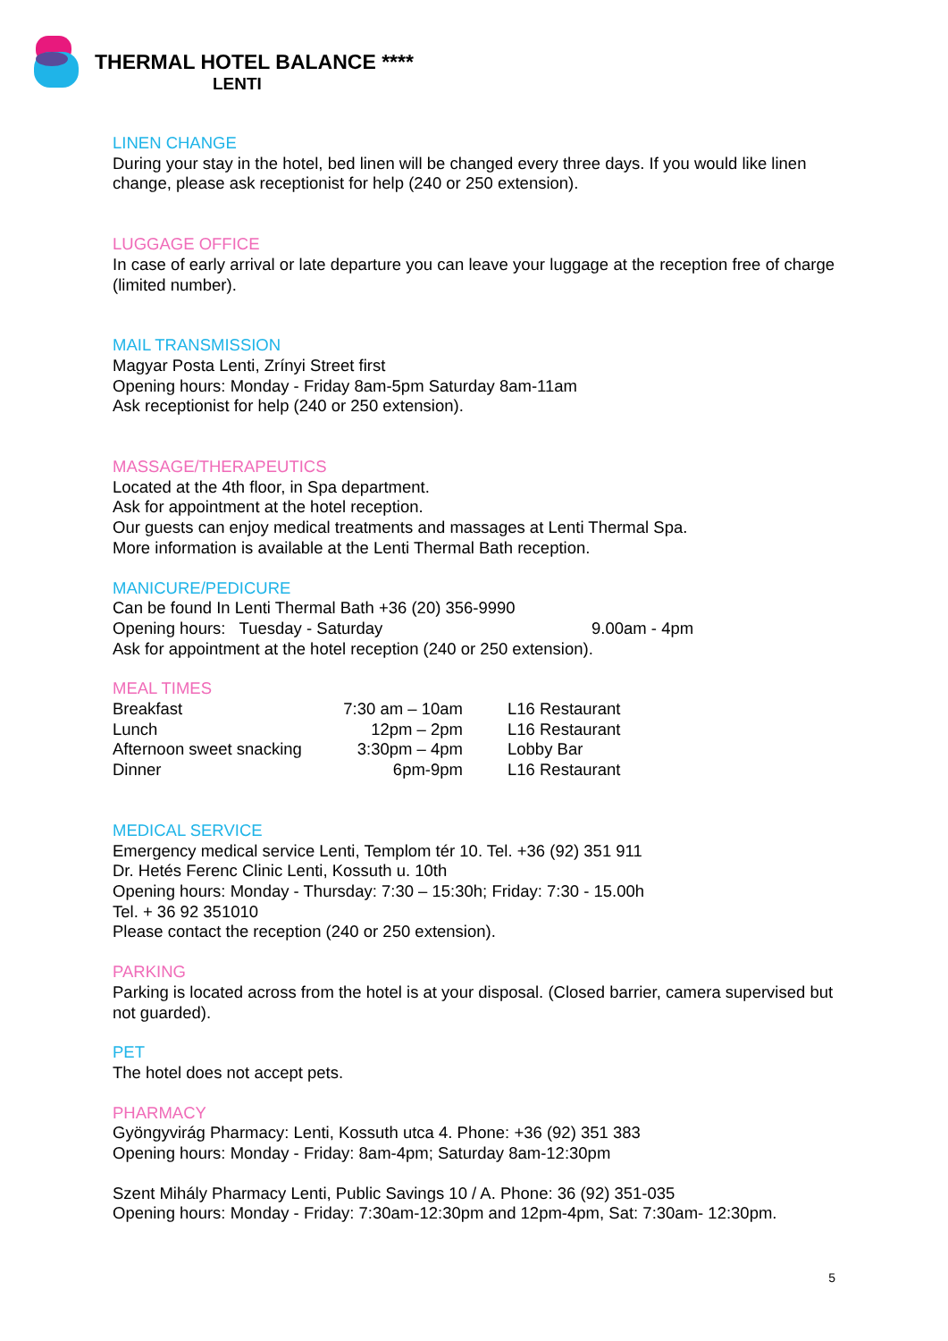THERMAL HOTEL BALANCE ****
LENTI
LINEN CHANGE
During your stay in the hotel, bed linen will be changed every three days. If you would like linen change, please ask receptionist for help (240 or 250 extension).
LUGGAGE OFFICE
In case of early arrival or late departure you can leave your luggage at the reception free of charge (limited number).
MAIL TRANSMISSION
Magyar Posta Lenti, Zrínyi Street first
Opening hours: Monday - Friday 8am-5pm Saturday 8am-11am
Ask receptionist for help (240 or 250 extension).
MASSAGE/THERAPEUTICS
Located at the 4th floor, in Spa department.
Ask for appointment at the hotel reception.
Our guests can enjoy medical treatments and massages at Lenti Thermal Spa.
More information is available at the Lenti Thermal Bath reception.
MANICURE/PEDICURE
Can be found In Lenti Thermal Bath +36 (20) 356-9990
| Opening hours: Tuesday - Saturday | 9.00am - 4pm |
Ask for appointment at the hotel reception (240 or 250 extension).
MEAL TIMES
| Breakfast | 7:30 am – 10am | L16 Restaurant |
| Lunch | 12pm – 2pm | L16 Restaurant |
| Afternoon sweet snacking | 3:30pm – 4pm | Lobby Bar |
| Dinner | 6pm-9pm | L16 Restaurant |
MEDICAL SERVICE
Emergency medical service Lenti, Templom tér 10. Tel. +36 (92) 351 911
Dr. Hetés Ferenc Clinic Lenti, Kossuth u. 10th
Opening hours: Monday - Thursday: 7:30 – 15:30h; Friday: 7:30 - 15.00h
Tel. + 36 92 351010
Please contact the reception (240 or 250 extension).
PARKING
Parking is located across from the hotel is at your disposal. (Closed barrier, camera supervised but not guarded).
PET
The hotel does not accept pets.
PHARMACY
Gyöngyvirág Pharmacy: Lenti, Kossuth utca 4. Phone: +36 (92) 351 383
Opening hours: Monday - Friday: 8am-4pm; Saturday 8am-12:30pm
Szent Mihály Pharmacy Lenti, Public Savings 10 / A. Phone: 36 (92) 351-035
Opening hours: Monday - Friday: 7:30am-12:30pm and 12pm-4pm, Sat: 7:30am- 12:30pm.
5